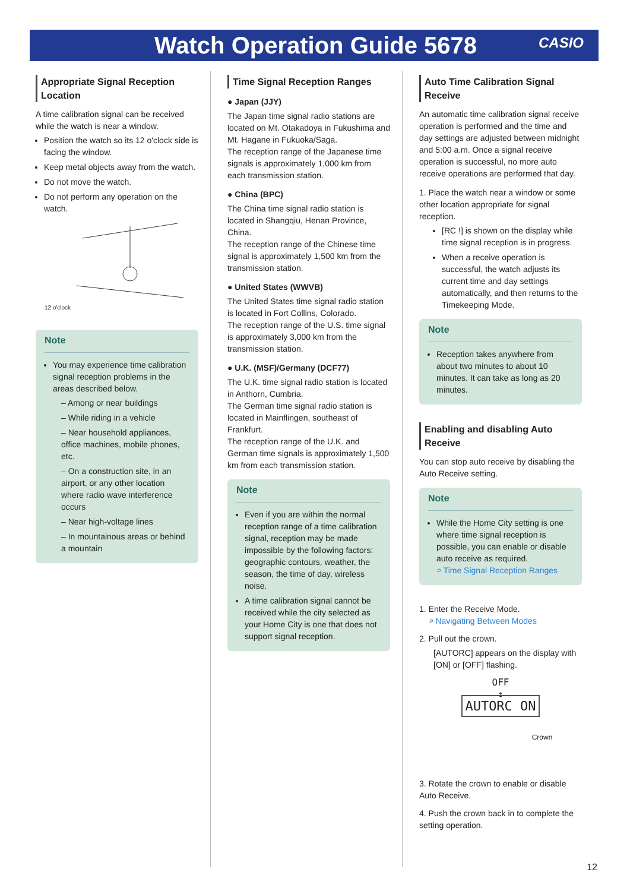Watch Operation Guide 5678 CASIO
Appropriate Signal Reception Location
A time calibration signal can be received while the watch is near a window.
Position the watch so its 12 o'clock side is facing the window.
Keep metal objects away from the watch.
Do not move the watch.
Do not perform any operation on the watch.
12 o'clock
Note
You may experience time calibration signal reception problems in the areas described below.
– Among or near buildings
– While riding in a vehicle
– Near household appliances, office machines, mobile phones, etc.
– On a construction site, in an airport, or any other location where radio wave interference occurs
– Near high-voltage lines
– In mountainous areas or behind a mountain
Time Signal Reception Ranges
● Japan (JJY)
The Japan time signal radio stations are located on Mt. Otakadoya in Fukushima and Mt. Hagane in Fukuoka/Saga.
The reception range of the Japanese time signals is approximately 1,000 km from each transmission station.
● China (BPC)
The China time signal radio station is located in Shangqiu, Henan Province, China.
The reception range of the Chinese time signal is approximately 1,500 km from the transmission station.
● United States (WWVB)
The United States time signal radio station is located in Fort Collins, Colorado.
The reception range of the U.S. time signal is approximately 3,000 km from the transmission station.
● U.K. (MSF)/Germany (DCF77)
The U.K. time signal radio station is located in Anthorn, Cumbria.
The German time signal radio station is located in Mainflingen, southeast of Frankfurt.
The reception range of the U.K. and German time signals is approximately 1,500 km from each transmission station.
Note
Even if you are within the normal reception range of a time calibration signal, reception may be made impossible by the following factors: geographic contours, weather, the season, the time of day, wireless noise.
A time calibration signal cannot be received while the city selected as your Home City is one that does not support signal reception.
Auto Time Calibration Signal Receive
An automatic time calibration signal receive operation is performed and the time and day settings are adjusted between midnight and 5:00 a.m. Once a signal receive operation is successful, no more auto receive operations are performed that day.
1. Place the watch near a window or some other location appropriate for signal reception.
[RC !] is shown on the display while time signal reception is in progress.
When a receive operation is successful, the watch adjusts its current time and day settings automatically, and then returns to the Timekeeping Mode.
Note
Reception takes anywhere from about two minutes to about 10 minutes. It can take as long as 20 minutes.
Enabling and disabling Auto Receive
You can stop auto receive by disabling the Auto Receive setting.
Note
While the Home City setting is one where time signal reception is possible, you can enable or disable auto receive as required.
⌕ Time Signal Reception Ranges
1. Enter the Receive Mode.
⌕ Navigating Between Modes
2. Pull out the crown.
[AUTORC] appears on the display with [ON] or [OFF] flashing.
OFF
↕
AUTORC ON
Crown
3. Rotate the crown to enable or disable Auto Receive.
4. Push the crown back in to complete the setting operation.
12